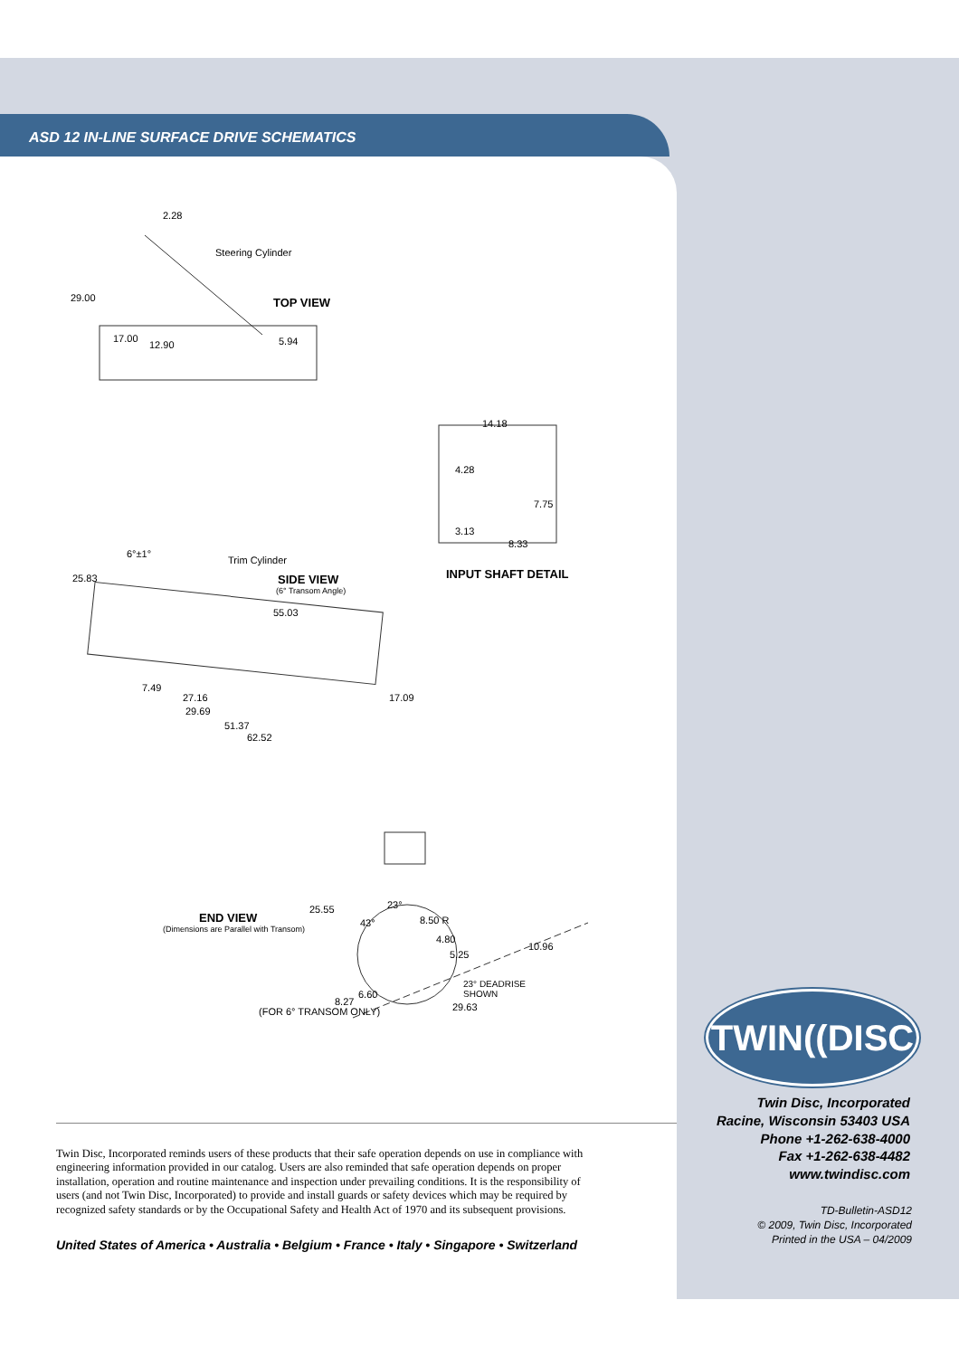ASD 12 IN-LINE SURFACE DRIVE SCHEMATICS
2.28
Steering Cylinder
29.00 TOP VIEW
17.00
12.90 5.94
14.18
4.28
7.75
3.13
8.33
INPUT SHAFT DETAIL
6°±1°
Trim Cylinder
25.83 SIDE VIEW
(6° Transom Angle)
55.03
7.49
27.16 17.09
29.69
51.37
62.52
END VIEW
(Dimensions are Parallel with Transom)
25.55 23°
43° 8.50 R
4.80
5.25
10.96
23° DEADRISE
SHOWN 6.60
8.27
(FOR 6° TRANSOM ONLY) 29.63
Twin Disc, Incorporated reminds users of these products that their safe operation depends on use in compliance with engineering information provided in our catalog. Users are also reminded that safe operation depends on proper installation, operation and routine maintenance and inspection under prevailing conditions. It is the responsibility of users (and not Twin Disc, Incorporated) to provide and install guards or safety devices which may be required by recognized safety standards or by the Occupational Safety and Health Act of 1970 and its subsequent provisions.
United States of America • Australia • Belgium • France • Italy • Singapore • Switzerland
TWIN((DISC
Twin Disc, Incorporated
Racine, Wisconsin 53403 USA
Phone +1-262-638-4000
Fax +1-262-638-4482
www.twindisc.com
TD-Bulletin-ASD12
© 2009, Twin Disc, Incorporated
Printed in the USA – 04/2009